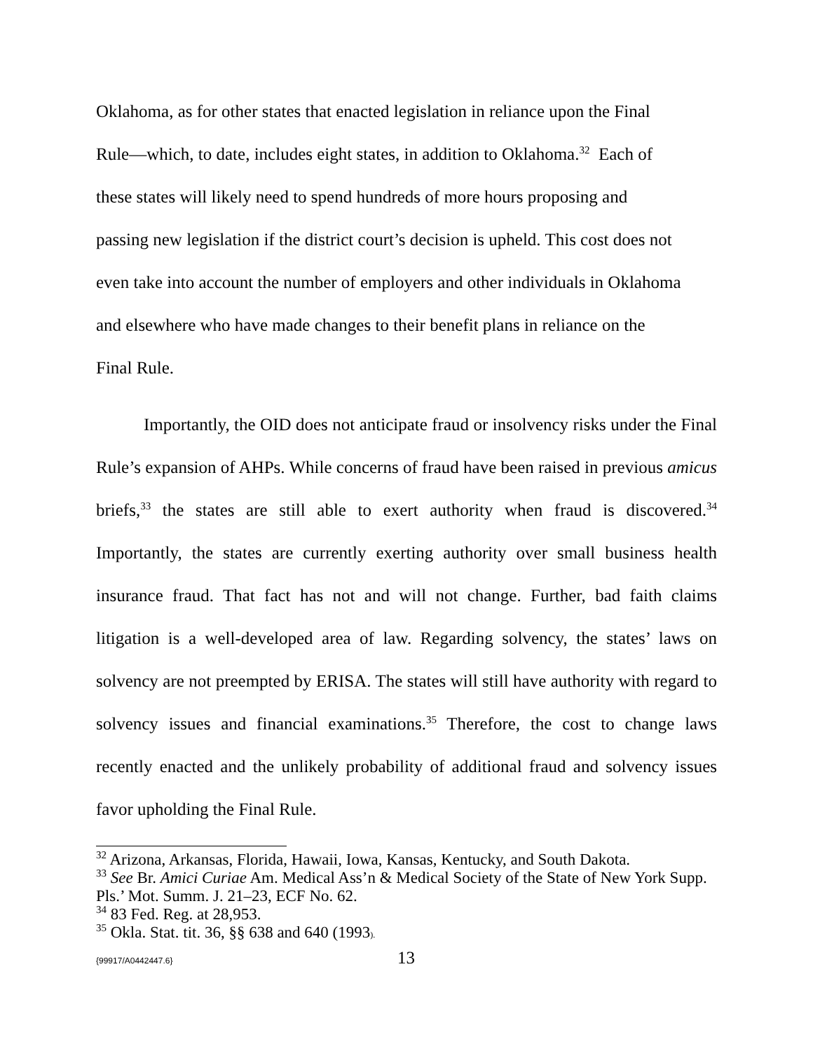Oklahoma, as for other states that enacted legislation in reliance upon the Final
Rule—which, to date, includes eight states, in addition to Oklahoma.<sup>32</sup> Each of
these states will likely need to spend hundreds of more hours proposing and
passing new legislation if the district court’s decision is upheld. This cost does not
even take into account the number of employers and other individuals in Oklahoma
and elsewhere who have made changes to their benefit plans in reliance on the
Final Rule.
Importantly, the OID does not anticipate fraud or insolvency risks under the Final Rule’s expansion of AHPs. While concerns of fraud have been raised in previous amicus briefs,<sup>33</sup> the states are still able to exert authority when fraud is discovered.<sup>34</sup> Importantly, the states are currently exerting authority over small business health insurance fraud. That fact has not and will not change. Further, bad faith claims litigation is a well-developed area of law. Regarding solvency, the states’ laws on solvency are not preempted by ERISA. The states will still have authority with regard to solvency issues and financial examinations.<sup>35</sup> Therefore, the cost to change laws recently enacted and the unlikely probability of additional fraud and solvency issues favor upholding the Final Rule.
<sup>32</sup> Arizona, Arkansas, Florida, Hawaii, Iowa, Kansas, Kentucky, and South Dakota.
<sup>33</sup> See Br. Amici Curiae Am. Medical Ass’n & Medical Society of the State of New York Supp. Pls.’ Mot. Summ. J. 21–23, ECF No. 62.
<sup>34</sup> 83 Fed. Reg. at 28,953.
<sup>35</sup> Okla. Stat. tit. 36, §§ 638 and 640 (1993).
{99917/A0442447.6} 13